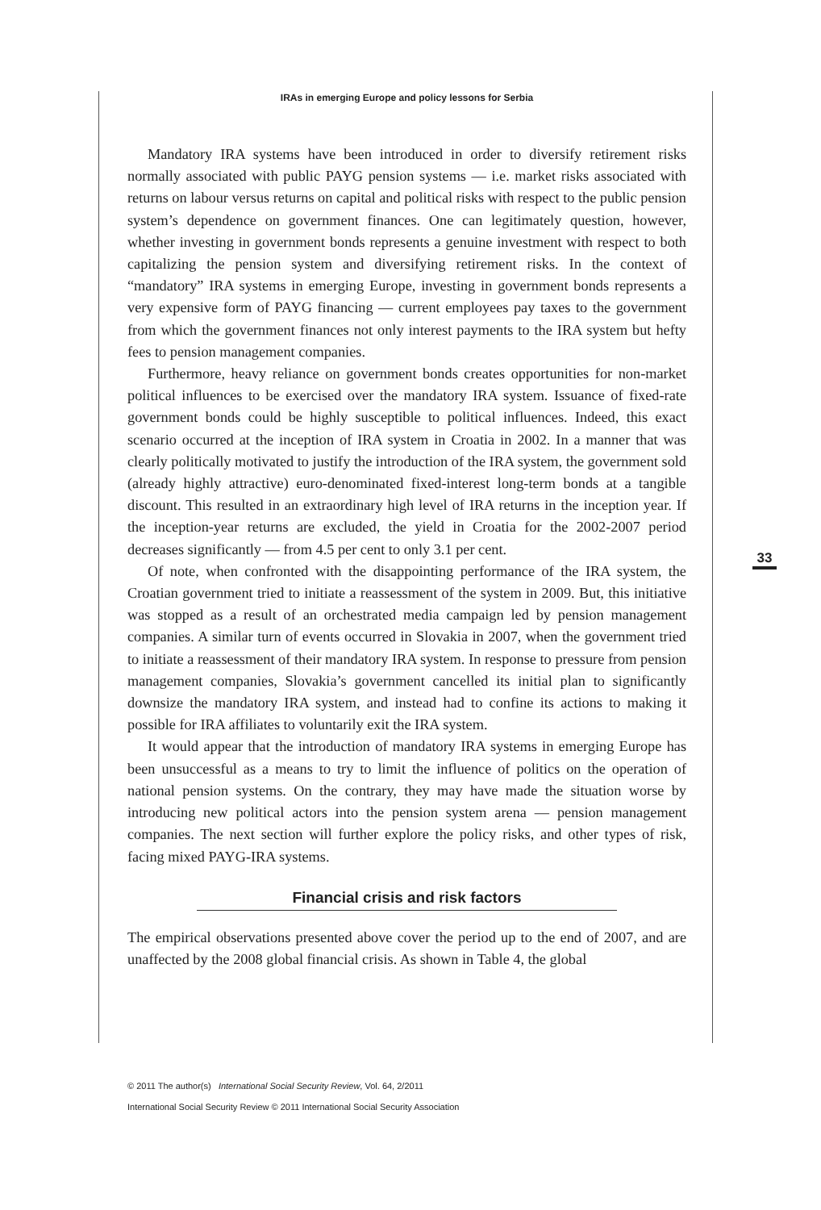IRAs in emerging Europe and policy lessons for Serbia
33
Mandatory IRA systems have been introduced in order to diversify retirement risks normally associated with public PAYG pension systems — i.e. market risks associated with returns on labour versus returns on capital and political risks with respect to the public pension system’s dependence on government finances. One can legitimately question, however, whether investing in government bonds represents a genuine investment with respect to both capitalizing the pension system and diversifying retirement risks. In the context of “mandatory” IRA systems in emerging Europe, investing in government bonds represents a very expensive form of PAYG financing — current employees pay taxes to the government from which the government finances not only interest payments to the IRA system but hefty fees to pension management companies.
Furthermore, heavy reliance on government bonds creates opportunities for non-market political influences to be exercised over the mandatory IRA system. Issuance of fixed-rate government bonds could be highly susceptible to political influences. Indeed, this exact scenario occurred at the inception of IRA system in Croatia in 2002. In a manner that was clearly politically motivated to justify the introduction of the IRA system, the government sold (already highly attractive) euro-denominated fixed-interest long-term bonds at a tangible discount. This resulted in an extraordinary high level of IRA returns in the inception year. If the inception-year returns are excluded, the yield in Croatia for the 2002-2007 period decreases significantly — from 4.5 per cent to only 3.1 per cent.
Of note, when confronted with the disappointing performance of the IRA system, the Croatian government tried to initiate a reassessment of the system in 2009. But, this initiative was stopped as a result of an orchestrated media campaign led by pension management companies. A similar turn of events occurred in Slovakia in 2007, when the government tried to initiate a reassessment of their mandatory IRA system. In response to pressure from pension management companies, Slovakia’s government cancelled its initial plan to significantly downsize the mandatory IRA system, and instead had to confine its actions to making it possible for IRA affiliates to voluntarily exit the IRA system.
It would appear that the introduction of mandatory IRA systems in emerging Europe has been unsuccessful as a means to try to limit the influence of politics on the operation of national pension systems. On the contrary, they may have made the situation worse by introducing new political actors into the pension system arena — pension management companies. The next section will further explore the policy risks, and other types of risk, facing mixed PAYG-IRA systems.
Financial crisis and risk factors
The empirical observations presented above cover the period up to the end of 2007, and are unaffected by the 2008 global financial crisis. As shown in Table 4, the global
© 2011 The author(s) International Social Security Review, Vol. 64, 2/2011
International Social Security Review © 2011 International Social Security Association